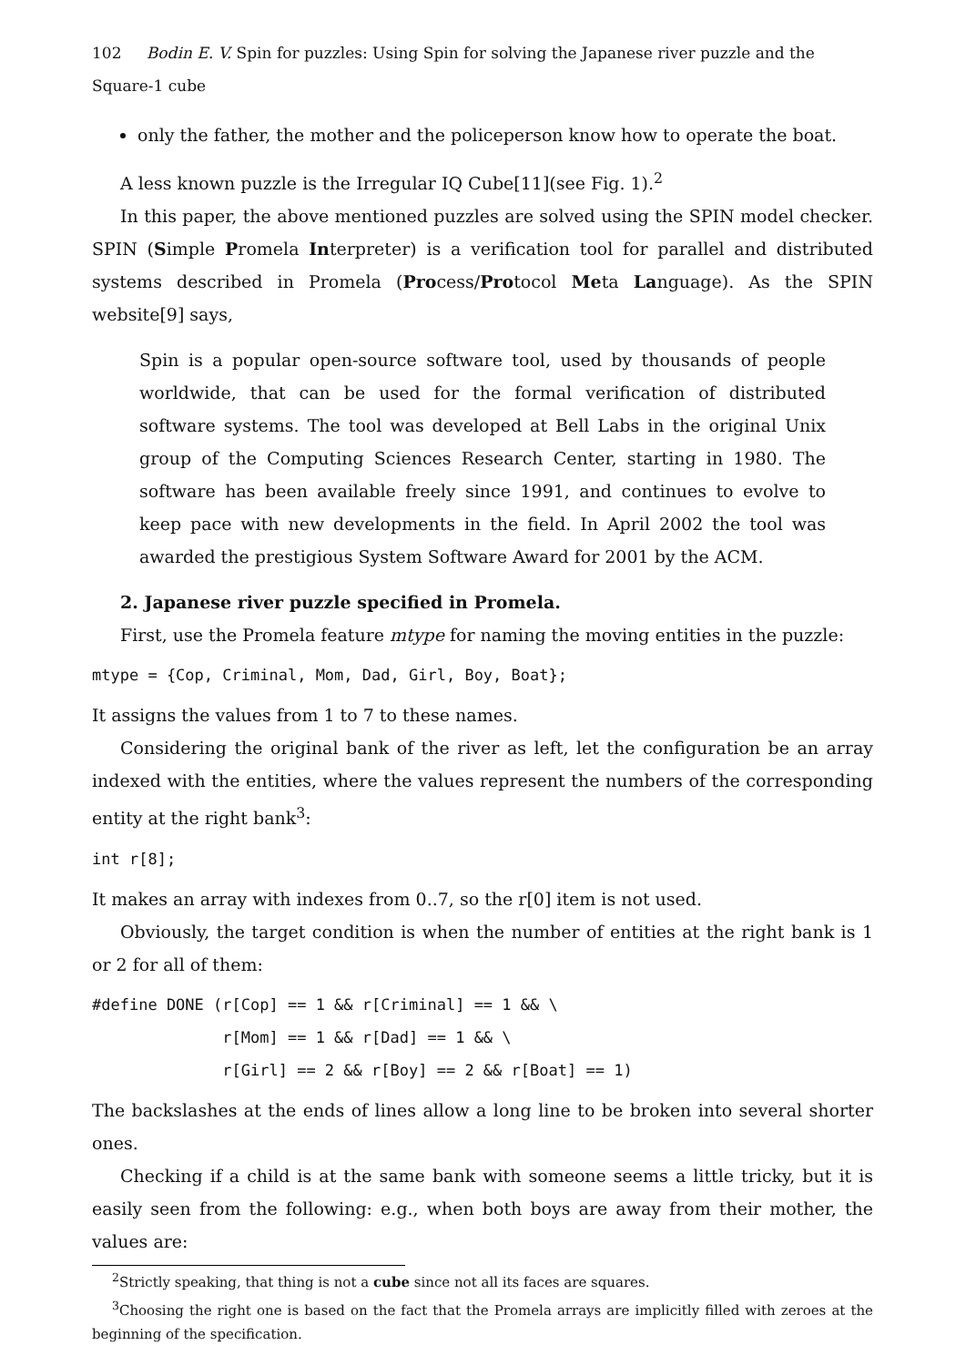102 Bodin E. V. Spin for puzzles: Using Spin for solving the Japanese river puzzle and the Square-1 cube
only the father, the mother and the policeperson know how to operate the boat.
A less known puzzle is the Irregular IQ Cube[11](see Fig. 1).<sup>2</sup>
In this paper, the above mentioned puzzles are solved using the SPIN model checker. SPIN (Simple Promela Interpreter) is a verification tool for parallel and distributed systems described in Promela (Process/Protocol Meta Language). As the SPIN website[9] says,
Spin is a popular open-source software tool, used by thousands of people worldwide, that can be used for the formal verification of distributed software systems. The tool was developed at Bell Labs in the original Unix group of the Computing Sciences Research Center, starting in 1980. The software has been available freely since 1991, and continues to evolve to keep pace with new developments in the field. In April 2002 the tool was awarded the prestigious System Software Award for 2001 by the ACM.
2. Japanese river puzzle specified in Promela.
First, use the Promela feature mtype for naming the moving entities in the puzzle:
mtype = {Cop, Criminal, Mom, Dad, Girl, Boy, Boat};
It assigns the values from 1 to 7 to these names.
Considering the original bank of the river as left, let the configuration be an array indexed with the entities, where the values represent the numbers of the corresponding entity at the right bank<sup>3</sup>:
int r[8];
It makes an array with indexes from 0..7, so the r[0] item is not used.
Obviously, the target condition is when the number of entities at the right bank is 1 or 2 for all of them:
#define DONE (r[Cop] == 1 && r[Criminal] == 1 && \
              r[Mom] == 1 && r[Dad] == 1 && \
              r[Girl] == 2 && r[Boy] == 2 && r[Boat] == 1)
The backslashes at the ends of lines allow a long line to be broken into several shorter ones.
Checking if a child is at the same bank with someone seems a little tricky, but it is easily seen from the following: e.g., when both boys are away from their mother, the values are:
<sup>2</sup> Strictly speaking, that thing is not a cube since not all its faces are squares.
<sup>3</sup> Choosing the right one is based on the fact that the Promela arrays are implicitly filled with zeroes at the beginning of the specification.